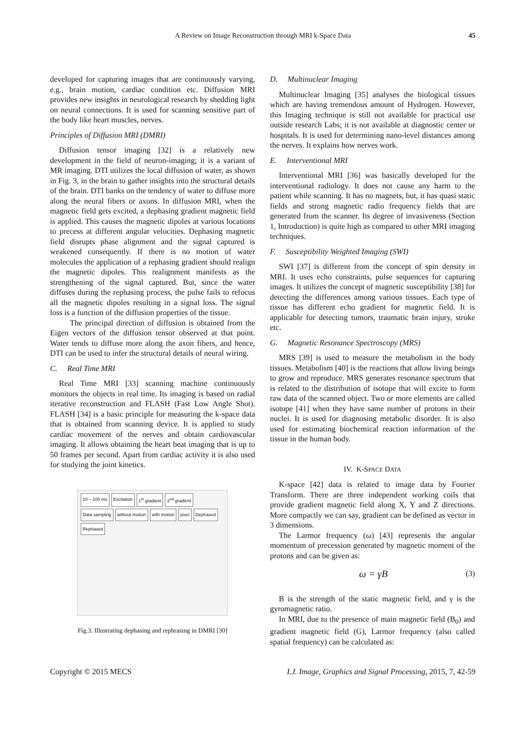A Review on Image Reconstruction through MRI k-Space Data 45
developed for capturing images that are continuously varying, e.g., brain motion, cardiac condition etc. Diffusion MRI provides new insights in neurological research by shedding light on neural connections. It is used for scanning sensitive part of the body like heart muscles, nerves.
Principles of Diffusion MRI (DMRI)
Diffusion tensor imaging [32] is a relatively new development in the field of neuron-imaging; it is a variant of MR imaging. DTI utilizes the local diffusion of water, as shown in Fig. 3, in the brain to gather insights into the structural details of the brain. DTI banks on the tendency of water to diffuse more along the neural fibers or axons. In diffusion MRI, when the magnetic field gets excited, a dephasing gradient magnetic field is applied. This causes the magnetic dipoles at various locations to precess at different angular velocities. Dephasing magnetic field disrupts phase alignment and the signal captured is weakened consequently. If there is no motion of water molecules the application of a rephasing gradient should realign the magnetic dipoles. This realignment manifests as the strengthening of the signal captured. But, since the water diffuses during the rephasing process, the pulse fails to refocus all the magnetic dipoles resulting in a signal loss. The signal loss is a function of the diffusion properties of the tissue.
The principal direction of diffusion is obtained from the Eigen vectors of the diffusion tensor observed at that point. Water tends to diffuse more along the axon fibers, and hence, DTI can be used to infer the structural details of neural wiring.
C. Real Time MRI
Real Time MRI [33] scanning machine continuously monitors the objects in real time. Its imaging is based on radial iterative reconstruction and FLASH (Fast Low Angle Shot). FLASH [34] is a basic principle for measuring the k-space data that is obtained from scanning device. It is applied to study cardiac movement of the nerves and obtain cardiovascular imaging. It allows obtaining the heart beat imaging that is up to 50 frames per second. Apart from cardiac activity it is also used for studying the joint kinetics.
10 – 100 ms Excitation 1<sup>st</sup> gradient 2<sup>nd</sup> gradient Data sampling without motion with motion pixel Dephased Rephased
Fig.3. Illustrating dephasing and rephrasing in DMRI [30]
D. Multinuclear Imaging
Multinuclear Imaging [35] analyses the biological tissues which are having tremendous amount of Hydrogen. However, this Imaging technique is still not available for practical use outside research Labs; it is not available at diagnostic center or hospitals. It is used for determining nano-level distances among the nerves. It explains how nerves work.
E. Interventional MRI
Interventional MRI [36] was basically developed for the interventional radiology. It does not cause any harm to the patient while scanning. It has no magnets, but, it has quasi static fields and strong magnetic radio frequency fields that are generated from the scanner. Its degree of invasiveness (Section 1, Introduction) is quite high as compared to other MRI imaging techniques.
F. Susceptibility Weighted Imaging (SWI)
SWI [37] is different from the concept of spin density in MRI. It uses echo constraints, pulse sequences for capturing images. It utilizes the concept of magnetic susceptibility [38] for detecting the differences among various tissues. Each type of tissue has different echo gradient for magnetic field. It is applicable for detecting tumors, traumatic brain injury, stroke etc.
G. Magnetic Resonance Spectroscopy (MRS)
MRS [39] is used to measure the metabolism in the body tissues. Metabolism [40] is the reactions that allow living beings to grow and reproduce. MRS generates resonance spectrum that is related to the distribution of isotope that will excite to form raw data of the scanned object. Two or more elements are called isotope [41] when they have same number of protons in their nuclei. It is used for diagnosing metabolic disorder. It is also used for estimating biochemical reaction information of the tissue in the human body.
IV. K-SPACE DATA
K-space [42] data is related to image data by Fourier Transform. There are three independent working coils that provide gradient magnetic field along X, Y and Z directions. More compactly we can say, gradient can be defined as vector in 3 dimensions.
The Larmor frequency (ω) [43] represents the angular momentum of precession generated by magnetic moment of the protons and can be given as:
ω = γB (3)
B is the strength of the static magnetic field, and γ is the gyromagnetic ratio.
In MRI, due to the presence of main magnetic field (B<sub>0</sub>) and gradient magnetic field (G), Larmor frequency (also called spatial frequency) can be calculated as:
Copyright © 2015 MECS I.J. Image, Graphics and Signal Processing, 2015, 7, 42-59